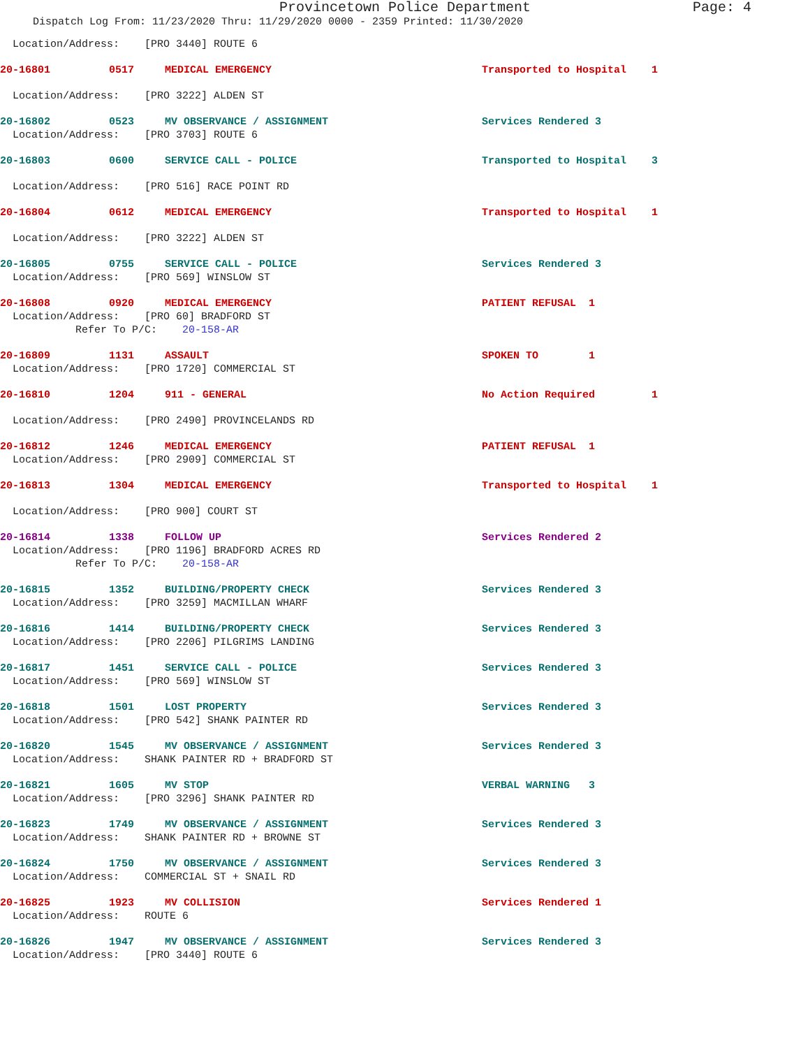Provincetown Police Department Page: 4
Dispatch Log From: 11/23/2020 Thru: 11/29/2020 0000 - 2359 Printed: 11/30/2020
Location/Address: [PRO 3440] ROUTE 6
20-16801 0517 MEDICAL EMERGENCY Transported to Hospital 1
Location/Address: [PRO 3222] ALDEN ST
20-16802 0523 MV OBSERVANCE / ASSIGNMENT Services Rendered 3
Location/Address: [PRO 3703] ROUTE 6
20-16803 0600 SERVICE CALL - POLICE Transported to Hospital 3
Location/Address: [PRO 516] RACE POINT RD
20-16804 0612 MEDICAL EMERGENCY Transported to Hospital 1
Location/Address: [PRO 3222] ALDEN ST
20-16805 0755 SERVICE CALL - POLICE Services Rendered 3
Location/Address: [PRO 569] WINSLOW ST
20-16808 0920 MEDICAL EMERGENCY PATIENT REFUSAL 1
Location/Address: [PRO 60] BRADFORD ST
Refer To P/C: 20-158-AR
20-16809 1131 ASSAULT SPOKEN TO 1
Location/Address: [PRO 1720] COMMERCIAL ST
20-16810 1204 911 - GENERAL No Action Required 1
Location/Address: [PRO 2490] PROVINCELANDS RD
20-16812 1246 MEDICAL EMERGENCY PATIENT REFUSAL 1
Location/Address: [PRO 2909] COMMERCIAL ST
20-16813 1304 MEDICAL EMERGENCY Transported to Hospital 1
Location/Address: [PRO 900] COURT ST
20-16814 1338 FOLLOW UP Services Rendered 2
Location/Address: [PRO 1196] BRADFORD ACRES RD
Refer To P/C: 20-158-AR
20-16815 1352 BUILDING/PROPERTY CHECK Services Rendered 3
Location/Address: [PRO 3259] MACMILLAN WHARF
20-16816 1414 BUILDING/PROPERTY CHECK Services Rendered 3
Location/Address: [PRO 2206] PILGRIMS LANDING
20-16817 1451 SERVICE CALL - POLICE Services Rendered 3
Location/Address: [PRO 569] WINSLOW ST
20-16818 1501 LOST PROPERTY Services Rendered 3
Location/Address: [PRO 542] SHANK PAINTER RD
20-16820 1545 MV OBSERVANCE / ASSIGNMENT Services Rendered 3
Location/Address: SHANK PAINTER RD + BRADFORD ST
20-16821 1605 MV STOP VERBAL WARNING 3
Location/Address: [PRO 3296] SHANK PAINTER RD
20-16823 1749 MV OBSERVANCE / ASSIGNMENT Services Rendered 3
Location/Address: SHANK PAINTER RD + BROWNE ST
20-16824 1750 MV OBSERVANCE / ASSIGNMENT Services Rendered 3
Location/Address: COMMERCIAL ST + SNAIL RD
20-16825 1923 MV COLLISION Services Rendered 1
Location/Address: ROUTE 6
20-16826 1947 MV OBSERVANCE / ASSIGNMENT Services Rendered 3
Location/Address: [PRO 3440] ROUTE 6